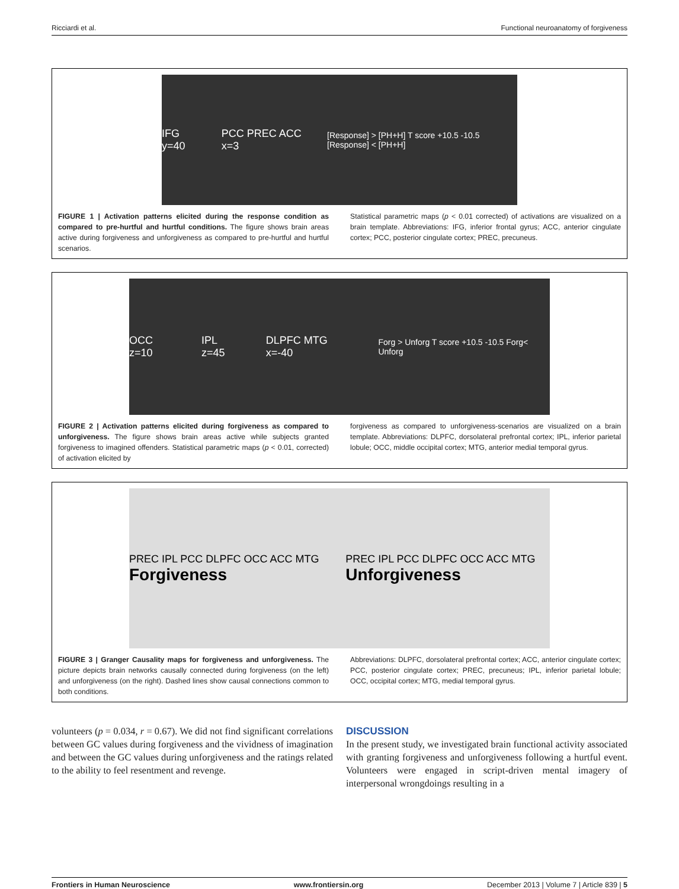Ricciardi et al. Functional neuroanatomy of forgiveness
IFG y=40 PCC PREC ACC x=3 [Response] > [PH+H] T score +10.5 -10.5 [Response] < [PH+H]
FIGURE 1 | Activation patterns elicited during the response condition as compared to pre-hurtful and hurtful conditions. The figure shows brain areas active during forgiveness and unforgiveness as compared to pre-hurtful and hurtful scenarios.
Statistical parametric maps (p < 0.01 corrected) of activations are visualized on a brain template. Abbreviations: IFG, inferior frontal gyrus; ACC, anterior cingulate cortex; PCC, posterior cingulate cortex; PREC, precuneus.
OCC z=10 IPL z=45 DLPFC MTG x=-40 Forg > Unforg T score +10.5 -10.5 Forg< Unforg
FIGURE 2 | Activation patterns elicited during forgiveness as compared to unforgiveness. The figure shows brain areas active while subjects granted forgiveness to imagined offenders. Statistical parametric maps (p < 0.01, corrected) of activation elicited by
forgiveness as compared to unforgiveness-scenarios are visualized on a brain template. Abbreviations: DLPFC, dorsolateral prefrontal cortex; IPL, inferior parietal lobule; OCC, middle occipital cortex; MTG, anterior medial temporal gyrus.
PREC IPL PCC DLPFC OCC ACC MTG Forgiveness PREC IPL PCC DLPFC OCC ACC MTG Unforgiveness
FIGURE 3 | Granger Causality maps for forgiveness and unforgiveness. The picture depicts brain networks causally connected during forgiveness (on the left) and unforgiveness (on the right). Dashed lines show causal connections common to both conditions.
Abbreviations: DLPFC, dorsolateral prefrontal cortex; ACC, anterior cingulate cortex; PCC, posterior cingulate cortex; PREC, precuneus; IPL, inferior parietal lobule; OCC, occipital cortex; MTG, medial temporal gyrus.
volunteers (p = 0.034, r = 0.67). We did not find significant correlations between GC values during forgiveness and the vividness of imagination and between the GC values during unforgiveness and the ratings related to the ability to feel resentment and revenge.
DISCUSSION
In the present study, we investigated brain functional activity associated with granting forgiveness and unforgiveness following a hurtful event. Volunteers were engaged in script-driven mental imagery of interpersonal wrongdoings resulting in a
Frontiers in Human Neuroscience www.frontiersin.org December 2013 | Volume 7 | Article 839 | 5